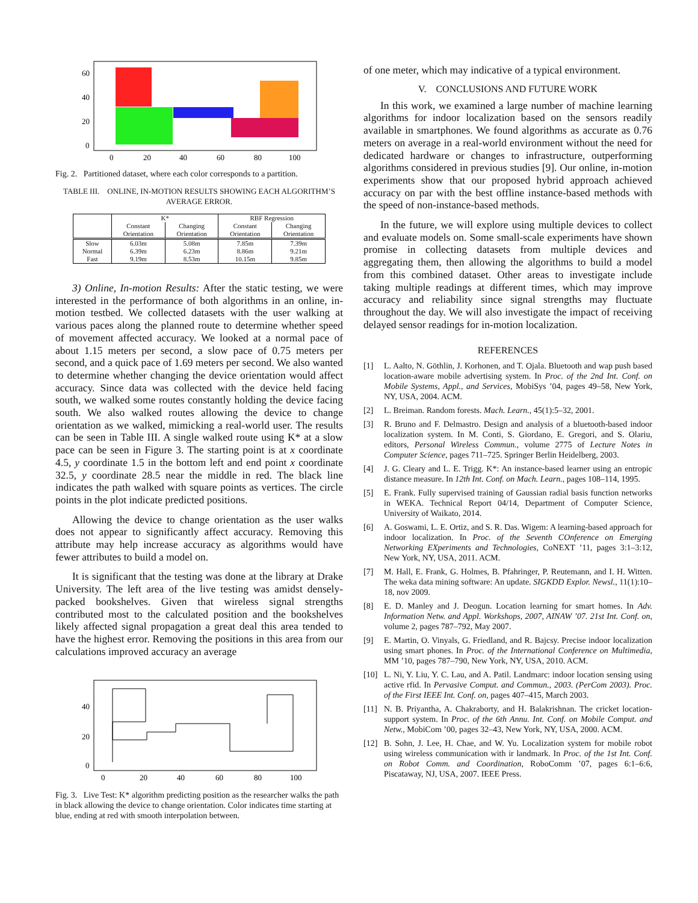60
40
20
0
0
20
40
60
80
100
Fig. 2. Partitioned dataset, where each color corresponds to a partition.
TABLE III. ONLINE, IN-MOTION RESULTS SHOWING EACH ALGORITHM’S AVERAGE ERROR.
| | K* | | RBF Regression | |
| --- | --- | --- | --- | --- |
| | Constant Orientation | Changing Orientation | Constant Orientation | Changing Orientation |
| Slow | 6.03m | 5.08m | 7.85m | 7.39m |
| Normal | 6.39m | 6.23m | 8.86m | 9.21m |
| Fast | 9.19m | 8.53m | 10.15m | 9.85m |
3) Online, In-motion Results: After the static testing, we were interested in the performance of both algorithms in an online, in-motion testbed. We collected datasets with the user walking at various paces along the planned route to determine whether speed of movement affected accuracy. We looked at a normal pace of about 1.15 meters per second, a slow pace of 0.75 meters per second, and a quick pace of 1.69 meters per second. We also wanted to determine whether changing the device orientation would affect accuracy. Since data was collected with the device held facing south, we walked some routes constantly holding the device facing south. We also walked routes allowing the device to change orientation as we walked, mimicking a real-world user. The results can be seen in Table III. A single walked route using K* at a slow pace can be seen in Figure 3. The starting point is at x coordinate 4.5, y coordinate 1.5 in the bottom left and end point x coordinate 32.5, y coordinate 28.5 near the middle in red. The black line indicates the path walked with square points as vertices. The circle points in the plot indicate predicted positions.
Allowing the device to change orientation as the user walks does not appear to significantly affect accuracy. Removing this attribute may help increase accuracy as algorithms would have fewer attributes to build a model on.
It is significant that the testing was done at the library at Drake University. The left area of the live testing was amidst densely-packed bookshelves. Given that wireless signal strengths contributed most to the calculated position and the bookshelves likely affected signal propagation a great deal this area tended to have the highest error. Removing the positions in this area from our calculations improved accuracy an average
40
20
0
0
20
40
60
80
100
Fig. 3. Live Test: K* algorithm predicting position as the researcher walks the path in black allowing the device to change orientation. Color indicates time starting at blue, ending at red with smooth interpolation between.
of one meter, which may indicative of a typical environment.
V. CONCLUSIONS AND FUTURE WORK
In this work, we examined a large number of machine learning algorithms for indoor localization based on the sensors readily available in smartphones. We found algorithms as accurate as 0.76 meters on average in a real-world environment without the need for dedicated hardware or changes to infrastructure, outperforming algorithms considered in previous studies [9]. Our online, in-motion experiments show that our proposed hybrid approach achieved accuracy on par with the best offline instance-based methods with the speed of non-instance-based methods.
In the future, we will explore using multiple devices to collect and evaluate models on. Some small-scale experiments have shown promise in collecting datasets from multiple devices and aggregating them, then allowing the algorithms to build a model from this combined dataset. Other areas to investigate include taking multiple readings at different times, which may improve accuracy and reliability since signal strengths may fluctuate throughout the day. We will also investigate the impact of receiving delayed sensor readings for in-motion localization.
REFERENCES
[1] L. Aalto, N. Göthlin, J. Korhonen, and T. Ojala. Bluetooth and wap push based location-aware mobile advertising system. In Proc. of the 2nd Int. Conf. on Mobile Systems, Appl., and Services, MobiSys ’04, pages 49–58, New York, NY, USA, 2004. ACM.
[2] L. Breiman. Random forests. Mach. Learn., 45(1):5–32, 2001.
[3] R. Bruno and F. Delmastro. Design and analysis of a bluetooth-based indoor localization system. In M. Conti, S. Giordano, E. Gregori, and S. Olariu, editors, Personal Wireless Commun., volume 2775 of Lecture Notes in Computer Science, pages 711–725. Springer Berlin Heidelberg, 2003.
[4] J. G. Cleary and L. E. Trigg. K*: An instance-based learner using an entropic distance measure. In 12th Int. Conf. on Mach. Learn., pages 108–114, 1995.
[5] E. Frank. Fully supervised training of Gaussian radial basis function networks in WEKA. Technical Report 04/14, Department of Computer Science, University of Waikato, 2014.
[6] A. Goswami, L. E. Ortiz, and S. R. Das. Wigem: A learning-based approach for indoor localization. In Proc. of the Seventh COnference on Emerging Networking EXperiments and Technologies, CoNEXT ’11, pages 3:1–3:12, New York, NY, USA, 2011. ACM.
[7] M. Hall, E. Frank, G. Holmes, B. Pfahringer, P. Reutemann, and I. H. Witten. The weka data mining software: An update. SIGKDD Explor. Newsl., 11(1):10–18, nov 2009.
[8] E. D. Manley and J. Deogun. Location learning for smart homes. In Adv. Information Netw. and Appl. Workshops, 2007, AINAW ’07. 21st Int. Conf. on, volume 2, pages 787–792, May 2007.
[9] E. Martin, O. Vinyals, G. Friedland, and R. Bajcsy. Precise indoor localization using smart phones. In Proc. of the International Conference on Multimedia, MM ’10, pages 787–790, New York, NY, USA, 2010. ACM.
[10] L. Ni, Y. Liu, Y. C. Lau, and A. Patil. Landmarc: indoor location sensing using active rfid. In Pervasive Comput. and Commun., 2003. (PerCom 2003). Proc. of the First IEEE Int. Conf. on, pages 407–415, March 2003.
[11] N. B. Priyantha, A. Chakraborty, and H. Balakrishnan. The cricket location-support system. In Proc. of the 6th Annu. Int. Conf. on Mobile Comput. and Netw., MobiCom ’00, pages 32–43, New York, NY, USA, 2000. ACM.
[12] B. Sohn, J. Lee, H. Chae, and W. Yu. Localization system for mobile robot using wireless communication with ir landmark. In Proc. of the 1st Int. Conf. on Robot Comm. and Coordination, RoboComm ’07, pages 6:1–6:6, Piscataway, NJ, USA, 2007. IEEE Press.